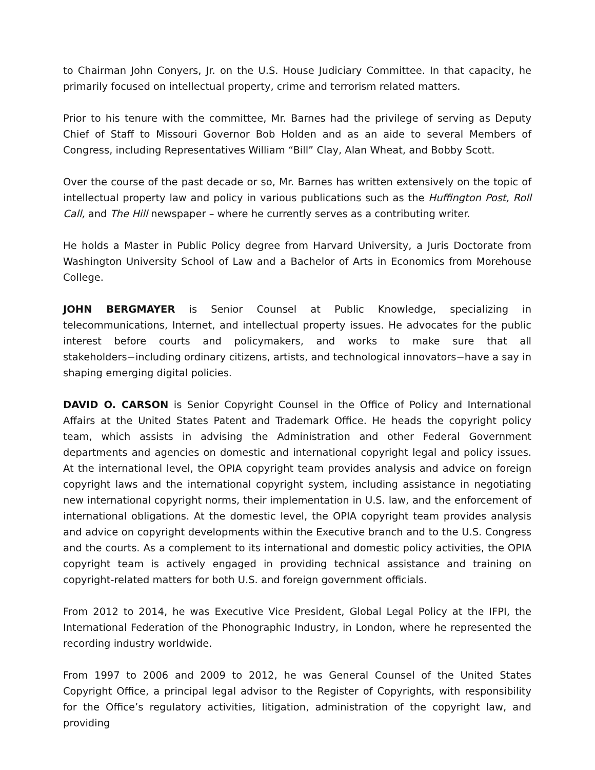to Chairman John Conyers, Jr. on the U.S. House Judiciary Committee. In that capacity, he primarily focused on intellectual property, crime and terrorism related matters.
Prior to his tenure with the committee, Mr. Barnes had the privilege of serving as Deputy Chief of Staff to Missouri Governor Bob Holden and as an aide to several Members of Congress, including Representatives William “Bill” Clay, Alan Wheat, and Bobby Scott.
Over the course of the past decade or so, Mr. Barnes has written extensively on the topic of intellectual property law and policy in various publications such as the Huffington Post, Roll Call, and The Hill newspaper – where he currently serves as a contributing writer.
He holds a Master in Public Policy degree from Harvard University, a Juris Doctorate from Washington University School of Law and a Bachelor of Arts in Economics from Morehouse College.
JOHN BERGMAYER is Senior Counsel at Public Knowledge, specializing in telecommunications, Internet, and intellectual property issues. He advocates for the public interest before courts and policymakers, and works to make sure that all stakeholders−including ordinary citizens, artists, and technological innovators−have a say in shaping emerging digital policies.
DAVID O. CARSON is Senior Copyright Counsel in the Office of Policy and International Affairs at the United States Patent and Trademark Office. He heads the copyright policy team, which assists in advising the Administration and other Federal Government departments and agencies on domestic and international copyright legal and policy issues. At the international level, the OPIA copyright team provides analysis and advice on foreign copyright laws and the international copyright system, including assistance in negotiating new international copyright norms, their implementation in U.S. law, and the enforcement of international obligations. At the domestic level, the OPIA copyright team provides analysis and advice on copyright developments within the Executive branch and to the U.S. Congress and the courts. As a complement to its international and domestic policy activities, the OPIA copyright team is actively engaged in providing technical assistance and training on copyright-related matters for both U.S. and foreign government officials.
From 2012 to 2014, he was Executive Vice President, Global Legal Policy at the IFPI, the International Federation of the Phonographic Industry, in London, where he represented the recording industry worldwide.
From 1997 to 2006 and 2009 to 2012, he was General Counsel of the United States Copyright Office, a principal legal advisor to the Register of Copyrights, with responsibility for the Office’s regulatory activities, litigation, administration of the copyright law, and providing